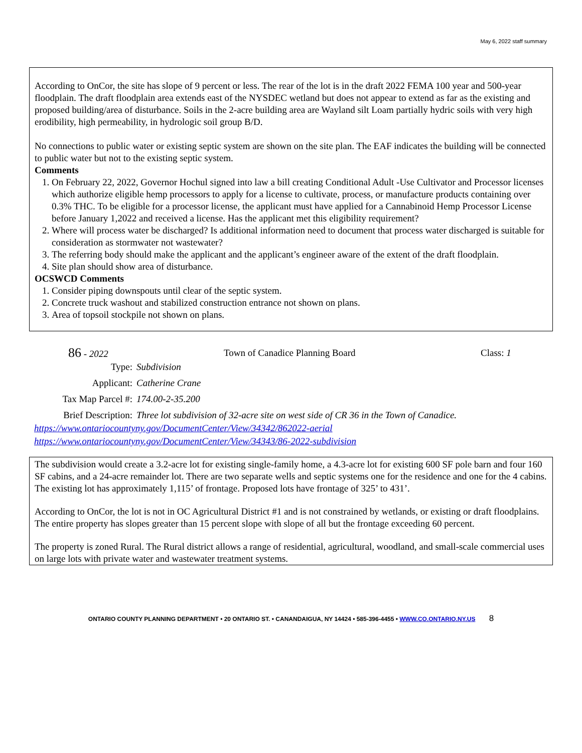May 6, 2022 staff summary
According to OnCor, the site has slope of 9 percent or less. The rear of the lot is in the draft 2022 FEMA 100 year and 500-year floodplain. The draft floodplain area extends east of the NYSDEC wetland but does not appear to extend as far as the existing and proposed building/area of disturbance. Soils in the 2-acre building area are Wayland silt Loam partially hydric soils with very high erodibility, high permeability, in hydrologic soil group B/D.
No connections to public water or existing septic system are shown on the site plan. The EAF indicates the building will be connected to public water but not to the existing septic system.
Comments
1. On February 22, 2022, Governor Hochul signed into law a bill creating Conditional Adult -Use Cultivator and Processor licenses which authorize eligible hemp processors to apply for a license to cultivate, process, or manufacture products containing over 0.3% THC. To be eligible for a processor license, the applicant must have applied for a Cannabinoid Hemp Processor License before January 1,2022 and received a license. Has the applicant met this eligibility requirement?
2. Where will process water be discharged? Is additional information need to document that process water discharged is suitable for consideration as stormwater not wastewater?
3. The referring body should make the applicant and the applicant’s engineer aware of the extent of the draft floodplain.
4. Site plan should show area of disturbance.
OCSWCD Comments
1. Consider piping downspouts until clear of the septic system.
2. Concrete truck washout and stabilized construction entrance not shown on plans.
3. Area of topsoil stockpile not shown on plans.
86 - 2022 Town of Canadice Planning Board Class: 1
Type: Subdivision
Applicant: Catherine Crane
Tax Map Parcel #: 174.00-2-35.200
Brief Description: Three lot subdivision of 32-acre site on west side of CR 36 in the Town of Canadice.
https://www.ontariocountyny.gov/DocumentCenter/View/34342/862022-aerial
https://www.ontariocountyny.gov/DocumentCenter/View/34343/86-2022-subdivision
The subdivision would create a 3.2-acre lot for existing single-family home, a 4.3-acre lot for existing 600 SF pole barn and four 160 SF cabins, and a 24-acre remainder lot. There are two separate wells and septic systems one for the residence and one for the 4 cabins. The existing lot has approximately 1,115’ of frontage. Proposed lots have frontage of 325’ to 431’.
According to OnCor, the lot is not in OC Agricultural District #1 and is not constrained by wetlands, or existing or draft floodplains. The entire property has slopes greater than 15 percent slope with slope of all but the frontage exceeding 60 percent.
The property is zoned Rural. The Rural district allows a range of residential, agricultural, woodland, and small-scale commercial uses on large lots with private water and wastewater treatment systems.
ONTARIO COUNTY PLANNING DEPARTMENT • 20 ONTARIO ST. • CANANDAIGUA, NY 14424 • 585-396-4455 • WWW.CO.ONTARIO.NY.US 8